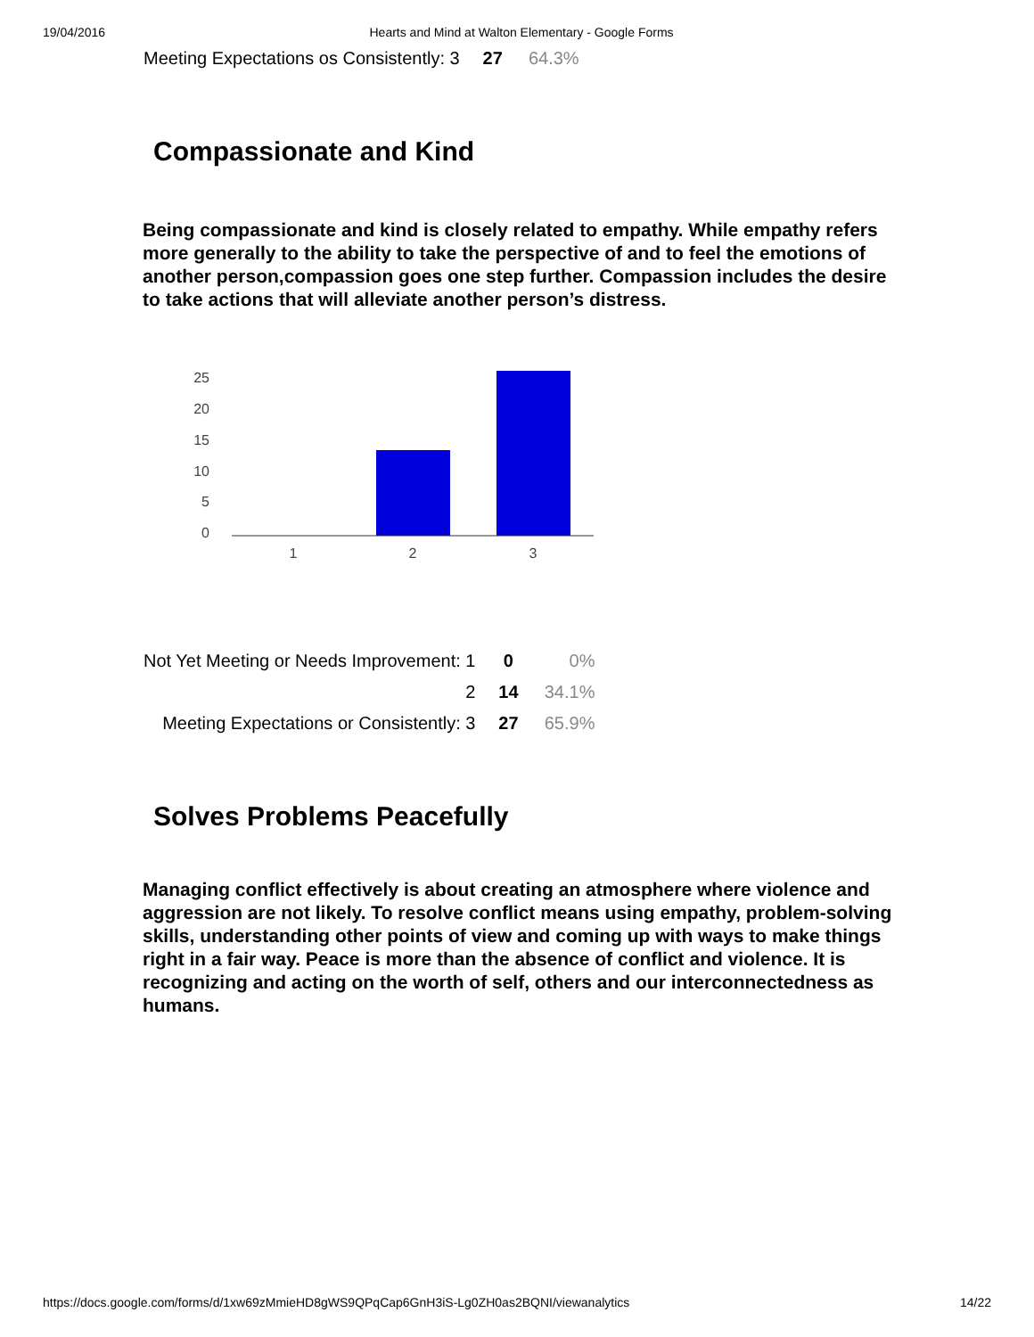19/04/2016 Hearts and Mind at Walton Elementary - Google Forms
| Meeting Expectations os Consistently: 3 | 27 | 64.3% |
Compassionate and Kind
Being compassionate and kind is closely related to empathy. While empathy refers more generally to the ability to take the perspective of and to feel the emotions of another person,compassion goes one step further. Compassion includes the desire to take actions that will alleviate another person’s distress.
25
20
15
10
5
0
1
2
3
| Not Yet Meeting or Needs Improvement: 1 | 0 | 0% |
| 2 | 14 | 34.1% |
| Meeting Expectations or Consistently: 3 | 27 | 65.9% |
Solves Problems Peacefully
Managing conflict effectively is about creating an atmosphere where violence and aggression are not likely. To resolve conflict means using empathy, problem-solving skills, understanding other points of view and coming up with ways to make things right in a fair way. Peace is more than the absence of conflict and violence. It is recognizing and acting on the worth of self, others and our interconnectedness as humans.
https://docs.google.com/forms/d/1xw69zMmieHD8gWS9QPqCap6GnH3iS-Lg0ZH0as2BQNI/viewanalytics 14/22